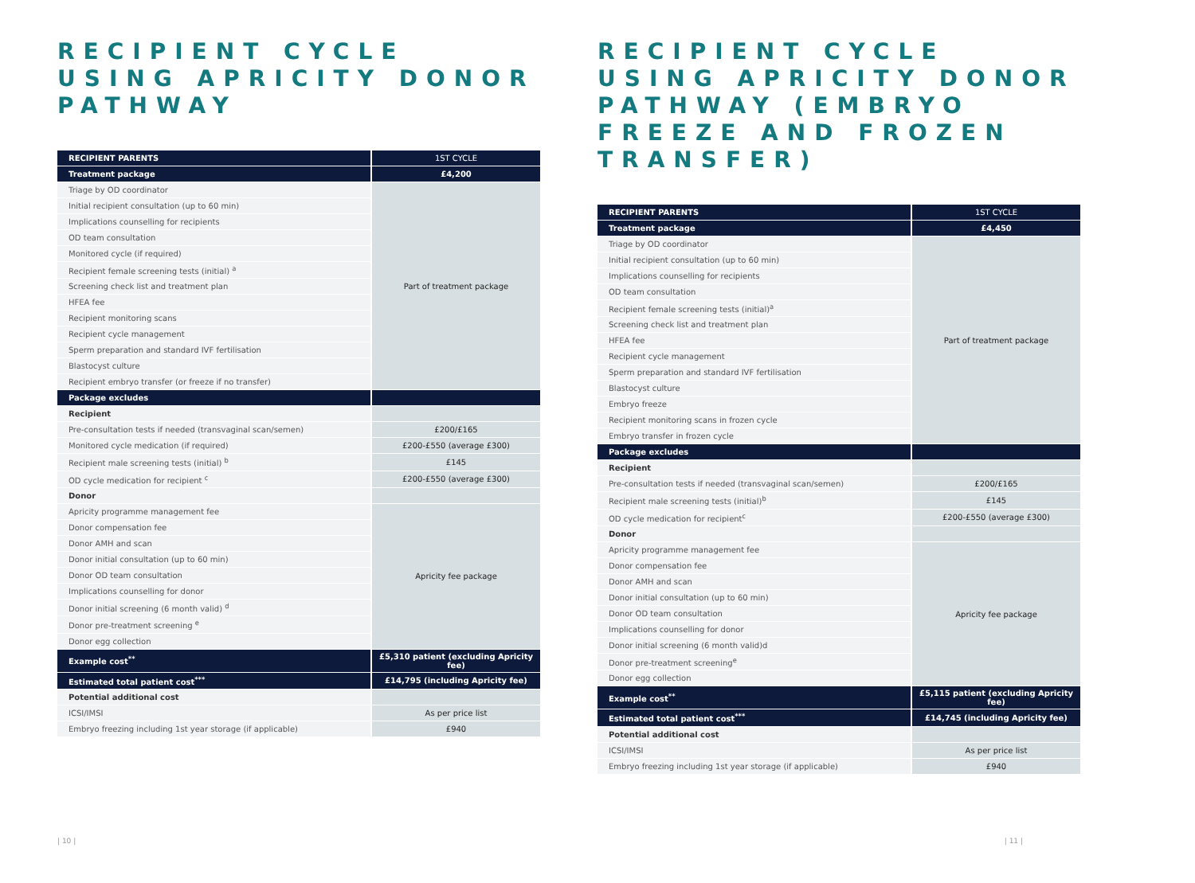RECIPIENT CYCLE USING APRICITY DONOR PATHWAY
| RECIPIENT PARENTS | 1ST CYCLE |
| Treatment package | £4,200 |
| Triage by OD coordinator | Part of treatment package |
| Initial recipient consultation (up to 60 min) | |
| Implications counselling for recipients | |
| OD team consultation | |
| Monitored cycle (if required) | |
| Recipient female screening tests (initial) <sup>a</sup> | |
| Screening check list and treatment plan | |
| HFEA fee | |
| Recipient monitoring scans | |
| Recipient cycle management | |
| Sperm preparation and standard IVF fertilisation | |
| Blastocyst culture | |
| Recipient embryo transfer (or freeze if no transfer) | |
| Package excludes | |
| Recipient | |
| Pre-consultation tests if needed (transvaginal scan/semen) | £200/£165 |
| Monitored cycle medication (if required) | £200-£550 (average £300) |
| Recipient male screening tests (initial) <sup>b</sup> | £145 |
| OD cycle medication for recipient <sup>c</sup> | £200-£550 (average £300) |
| Donor | |
| Apricity programme management fee | Apricity fee package |
| Donor compensation fee | |
| Donor AMH and scan | |
| Donor initial consultation (up to 60 min) | |
| Donor OD team consultation | |
| Implications counselling for donor | |
| Donor initial screening (6 month valid) <sup>d</sup> | |
| Donor pre-treatment screening <sup>e</sup> | |
| Donor egg collection | |
| Example cost<sup>**</sup> | £5,310 patient (excluding Apricity fee) |
| Estimated total patient cost<sup>***</sup> | £14,795 (including Apricity fee) |
| Potential additional cost | |
| ICSI/IMSI | As per price list |
| Embryo freezing including 1st year storage (if applicable) | £940 |
| 10 |
RECIPIENT CYCLE USING APRICITY DONOR PATHWAY (EMBRYO FREEZE AND FROZEN TRANSFER)
| RECIPIENT PARENTS | 1ST CYCLE |
| Treatment package | £4,450 |
| Triage by OD coordinator | Part of treatment package |
| Initial recipient consultation (up to 60 min) | |
| Implications counselling for recipients | |
| OD team consultation | |
| Recipient female screening tests (initial)<sup>a</sup> | |
| Screening check list and treatment plan | |
| HFEA fee | |
| Recipient cycle management | |
| Sperm preparation and standard IVF fertilisation | |
| Blastocyst culture | |
| Embryo freeze | |
| Recipient monitoring scans in frozen cycle | |
| Embryo transfer in frozen cycle | |
| Package excludes | |
| Recipient | |
| Pre-consultation tests if needed (transvaginal scan/semen) | £200/£165 |
| Recipient male screening tests (initial)<sup>b</sup> | £145 |
| OD cycle medication for recipient<sup>c</sup> | £200-£550 (average £300) |
| Donor | |
| Apricity programme management fee | Apricity fee package |
| Donor compensation fee | |
| Donor AMH and scan | |
| Donor initial consultation (up to 60 min) | |
| Donor OD team consultation | |
| Implications counselling for donor | |
| Donor initial screening (6 month valid)d | |
| Donor pre-treatment screening<sup>e</sup> | |
| Donor egg collection | |
| Example cost<sup>**</sup> | £5,115 patient (excluding Apricity fee) |
| Estimated total patient cost<sup>***</sup> | £14,745 (including Apricity fee) |
| Potential additional cost | |
| ICSI/IMSI | As per price list |
| Embryo freezing including 1st year storage (if applicable) | £940 |
| 11 |